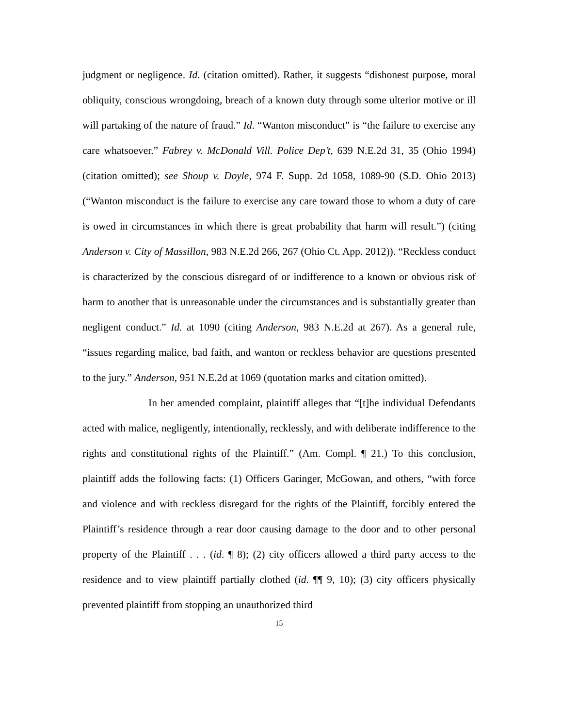judgment or negligence. Id. (citation omitted). Rather, it suggests “dishonest purpose, moral obliquity, conscious wrongdoing, breach of a known duty through some ulterior motive or ill will partaking of the nature of fraud.” Id. “Wanton misconduct” is “the failure to exercise any care whatsoever.” Fabrey v. McDonald Vill. Police Dep’t, 639 N.E.2d 31, 35 (Ohio 1994) (citation omitted); see Shoup v. Doyle, 974 F. Supp. 2d 1058, 1089-90 (S.D. Ohio 2013) (“Wanton misconduct is the failure to exercise any care toward those to whom a duty of care is owed in circumstances in which there is great probability that harm will result.”) (citing Anderson v. City of Massillon, 983 N.E.2d 266, 267 (Ohio Ct. App. 2012)). “Reckless conduct is characterized by the conscious disregard of or indifference to a known or obvious risk of harm to another that is unreasonable under the circumstances and is substantially greater than negligent conduct.” Id. at 1090 (citing Anderson, 983 N.E.2d at 267). As a general rule, “issues regarding malice, bad faith, and wanton or reckless behavior are questions presented to the jury.” Anderson, 951 N.E.2d at 1069 (quotation marks and citation omitted).
In her amended complaint, plaintiff alleges that “[t]he individual Defendants acted with malice, negligently, intentionally, recklessly, and with deliberate indifference to the rights and constitutional rights of the Plaintiff.” (Am. Compl. ¶ 21.) To this conclusion, plaintiff adds the following facts: (1) Officers Garinger, McGowan, and others, “with force and violence and with reckless disregard for the rights of the Plaintiff, forcibly entered the Plaintiff’s residence through a rear door causing damage to the door and to other personal property of the Plaintiff . . . (id. ¶ 8); (2) city officers allowed a third party access to the residence and to view plaintiff partially clothed (id. ¶¶ 9, 10); (3) city officers physically prevented plaintiff from stopping an unauthorized third
15